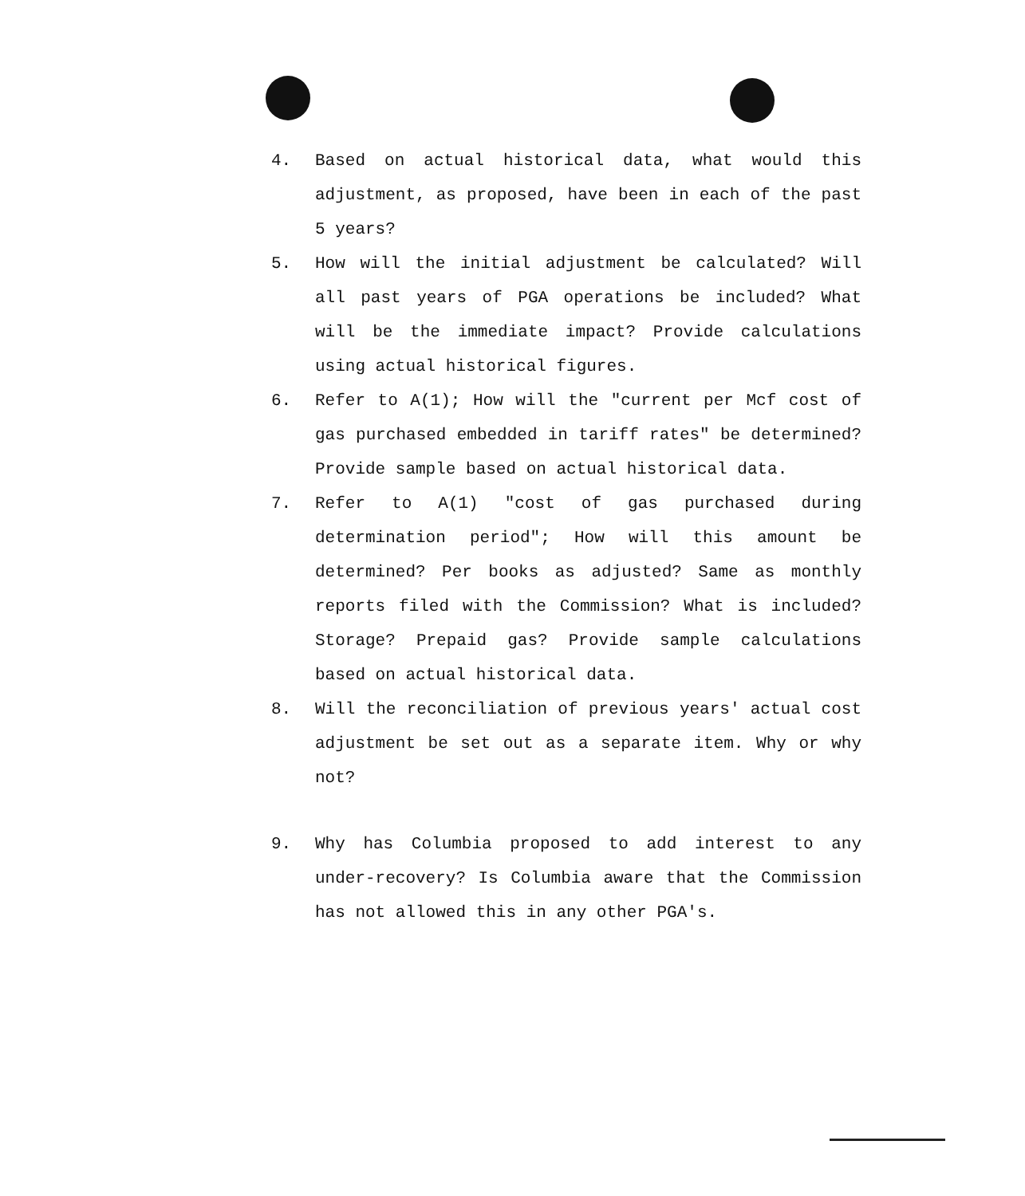4. Based on actual historical data, what would this adjustment, as proposed, have been in each of the past 5 years?
5. How will the initial adjustment be calculated? Will all past years of PGA operations be included? What will be the immediate impact? Provide calculations using actual historical figures.
6. Refer to A(1); How will the "current per Mcf cost of gas purchased embedded in tariff rates" be determined? Provide sample based on actual historical data.
7. Refer to A(1) "cost of gas purchased during determination period"; How will this amount be determined? Per books as adjusted? Same as monthly reports filed with the Commission? What is included? Storage? Prepaid gas? Provide sample calculations based on actual historical data.
8. Will the reconciliation of previous years' actual cost adjustment be set out as a separate item. Why or why not?
9. Why has Columbia proposed to add interest to any under-recovery? Is Columbia aware that the Commission has not allowed this in any other PGA's.